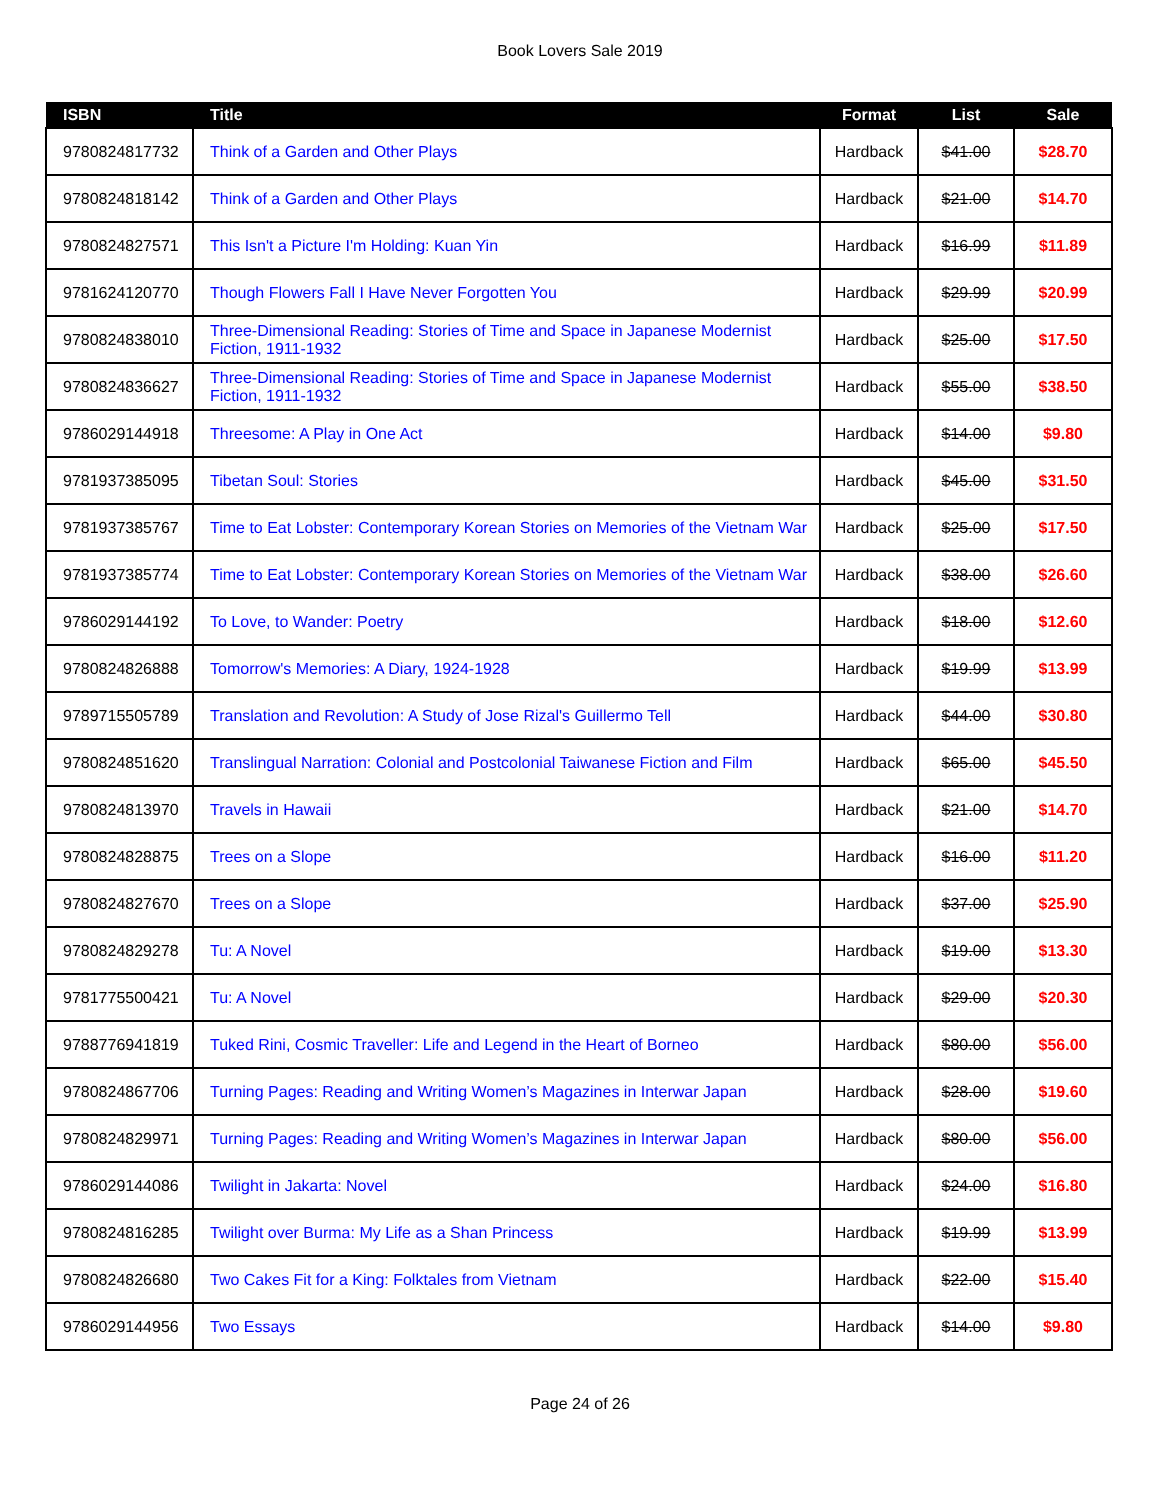Book Lovers Sale 2019
| ISBN | Title | Format | List | Sale |
| --- | --- | --- | --- | --- |
| 9780824817732 | Think of a Garden and Other Plays | Hardback | $41.00 | $28.70 |
| 9780824818142 | Think of a Garden and Other Plays | Hardback | $21.00 | $14.70 |
| 9780824827571 | This Isn't a Picture I'm Holding: Kuan Yin | Hardback | $16.99 | $11.89 |
| 9781624120770 | Though Flowers Fall I Have Never Forgotten You | Hardback | $29.99 | $20.99 |
| 9780824838010 | Three-Dimensional Reading: Stories of Time and Space in Japanese Modernist Fiction, 1911-1932 | Hardback | $25.00 | $17.50 |
| 9780824836627 | Three-Dimensional Reading: Stories of Time and Space in Japanese Modernist Fiction, 1911-1932 | Hardback | $55.00 | $38.50 |
| 9786029144918 | Threesome: A Play in One Act | Hardback | $14.00 | $9.80 |
| 9781937385095 | Tibetan Soul: Stories | Hardback | $45.00 | $31.50 |
| 9781937385767 | Time to Eat Lobster: Contemporary Korean Stories on Memories of the Vietnam War | Hardback | $25.00 | $17.50 |
| 9781937385774 | Time to Eat Lobster: Contemporary Korean Stories on Memories of the Vietnam War | Hardback | $38.00 | $26.60 |
| 9786029144192 | To Love, to Wander: Poetry | Hardback | $18.00 | $12.60 |
| 9780824826888 | Tomorrow's Memories: A Diary, 1924-1928 | Hardback | $19.99 | $13.99 |
| 9789715505789 | Translation and Revolution: A Study of Jose Rizal's Guillermo Tell | Hardback | $44.00 | $30.80 |
| 9780824851620 | Translingual Narration: Colonial and Postcolonial Taiwanese Fiction and Film | Hardback | $65.00 | $45.50 |
| 9780824813970 | Travels in Hawaii | Hardback | $21.00 | $14.70 |
| 9780824828875 | Trees on a Slope | Hardback | $16.00 | $11.20 |
| 9780824827670 | Trees on a Slope | Hardback | $37.00 | $25.90 |
| 9780824829278 | Tu: A Novel | Hardback | $19.00 | $13.30 |
| 9781775500421 | Tu: A Novel | Hardback | $29.00 | $20.30 |
| 9788776941819 | Tuked Rini, Cosmic Traveller: Life and Legend in the Heart of Borneo | Hardback | $80.00 | $56.00 |
| 9780824867706 | Turning Pages: Reading and Writing Women’s Magazines in Interwar Japan | Hardback | $28.00 | $19.60 |
| 9780824829971 | Turning Pages: Reading and Writing Women’s Magazines in Interwar Japan | Hardback | $80.00 | $56.00 |
| 9786029144086 | Twilight in Jakarta: Novel | Hardback | $24.00 | $16.80 |
| 9780824816285 | Twilight over Burma: My Life as a Shan Princess | Hardback | $19.99 | $13.99 |
| 9780824826680 | Two Cakes Fit for a King: Folktales from Vietnam | Hardback | $22.00 | $15.40 |
| 9786029144956 | Two Essays | Hardback | $14.00 | $9.80 |
Page 24 of 26